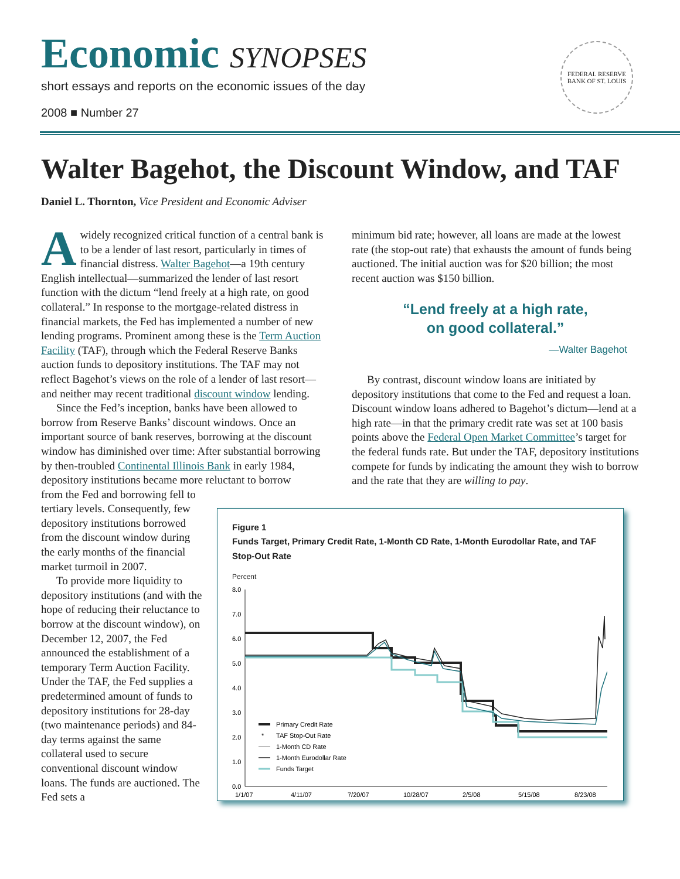Economic SYNOPSES
short essays and reports on the economic issues of the day
2008 ■ Number 27
FEDERAL RESERVE BANK OF ST. LOUIS
Walter Bagehot, the Discount Window, and TAF
Daniel L. Thornton, Vice President and Economic Adviser
A widely recognized critical function of a central bank is to be a lender of last resort, particularly in times of financial distress. Walter Bagehot—a 19th century English intellectual—summarized the lender of last resort function with the dictum “lend freely at a high rate, on good collateral.” In response to the mortgage-related distress in financial markets, the Fed has implemented a number of new lending programs. Prominent among these is the Term Auction Facility (TAF), through which the Federal Reserve Banks auction funds to depository institutions. The TAF may not reflect Bagehot’s views on the role of a lender of last resort—and neither may recent traditional discount window lending.
Since the Fed’s inception, banks have been allowed to borrow from Reserve Banks’ discount windows. Once an important source of bank reserves, borrowing at the discount window has diminished over time: After substantial borrowing by then-troubled Continental Illinois Bank in early 1984, depository institutions became more reluctant to borrow
from the Fed and borrowing fell to tertiary levels. Consequently, few depository institutions borrowed from the discount window during the early months of the financial market turmoil in 2007.
To provide more liquidity to depository institutions (and with the hope of reducing their reluctance to borrow at the discount window), on December 12, 2007, the Fed announced the establishment of a temporary Term Auction Facility. Under the TAF, the Fed supplies a predetermined amount of funds to depository institutions for 28-day (two maintenance periods) and 84-day terms against the same collateral used to secure conventional discount window loans. The funds are auctioned. The Fed sets a
minimum bid rate; however, all loans are made at the lowest rate (the stop-out rate) that exhausts the amount of funds being auctioned. The initial auction was for $20 billion; the most recent auction was $150 billion.
“Lend freely at a high rate,
on good collateral.”
—Walter Bagehot
By contrast, discount window loans are initiated by depository institutions that come to the Fed and request a loan. Discount window loans adhered to Bagehot’s dictum—lend at a high rate—in that the primary credit rate was set at 100 basis points above the Federal Open Market Committee’s target for the federal funds rate. But under the TAF, depository institutions compete for funds by indicating the amount they wish to borrow and the rate that they are willing to pay.
Figure 1
Funds Target, Primary Credit Rate, 1-Month CD Rate, 1-Month Eurodollar Rate, and TAF Stop-Out Rate
Percent
8.0
7.0
6.0
5.0
4.0
3.0
2.0
1.0
0.0
1/1/07
4/11/07
7/20/07
10/28/07
2/5/08
5/15/08
8/23/08
Primary Credit Rate
*
TAF Stop-Out Rate
1-Month CD Rate
1-Month Eurodollar Rate
Funds Target